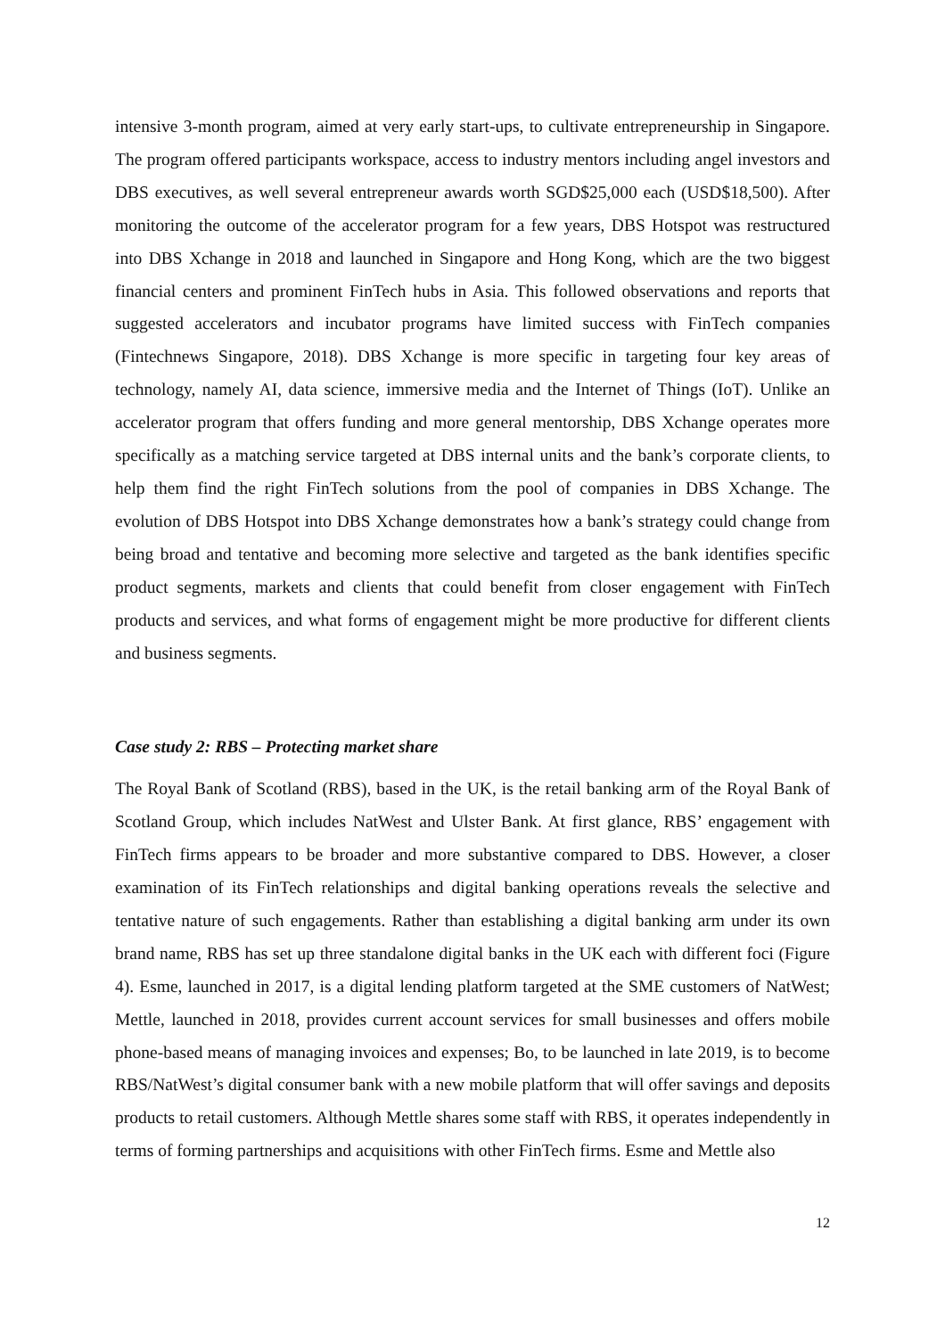intensive 3-month program, aimed at very early start-ups, to cultivate entrepreneurship in Singapore. The program offered participants workspace, access to industry mentors including angel investors and DBS executives, as well several entrepreneur awards worth SGD$25,000 each (USD$18,500). After monitoring the outcome of the accelerator program for a few years, DBS Hotspot was restructured into DBS Xchange in 2018 and launched in Singapore and Hong Kong, which are the two biggest financial centers and prominent FinTech hubs in Asia. This followed observations and reports that suggested accelerators and incubator programs have limited success with FinTech companies (Fintechnews Singapore, 2018). DBS Xchange is more specific in targeting four key areas of technology, namely AI, data science, immersive media and the Internet of Things (IoT). Unlike an accelerator program that offers funding and more general mentorship, DBS Xchange operates more specifically as a matching service targeted at DBS internal units and the bank’s corporate clients, to help them find the right FinTech solutions from the pool of companies in DBS Xchange. The evolution of DBS Hotspot into DBS Xchange demonstrates how a bank’s strategy could change from being broad and tentative and becoming more selective and targeted as the bank identifies specific product segments, markets and clients that could benefit from closer engagement with FinTech products and services, and what forms of engagement might be more productive for different clients and business segments.
Case study 2: RBS – Protecting market share
The Royal Bank of Scotland (RBS), based in the UK, is the retail banking arm of the Royal Bank of Scotland Group, which includes NatWest and Ulster Bank. At first glance, RBS’ engagement with FinTech firms appears to be broader and more substantive compared to DBS. However, a closer examination of its FinTech relationships and digital banking operations reveals the selective and tentative nature of such engagements. Rather than establishing a digital banking arm under its own brand name, RBS has set up three standalone digital banks in the UK each with different foci (Figure 4). Esme, launched in 2017, is a digital lending platform targeted at the SME customers of NatWest; Mettle, launched in 2018, provides current account services for small businesses and offers mobile phone-based means of managing invoices and expenses; Bo, to be launched in late 2019, is to become RBS/NatWest’s digital consumer bank with a new mobile platform that will offer savings and deposits products to retail customers. Although Mettle shares some staff with RBS, it operates independently in terms of forming partnerships and acquisitions with other FinTech firms. Esme and Mettle also
12